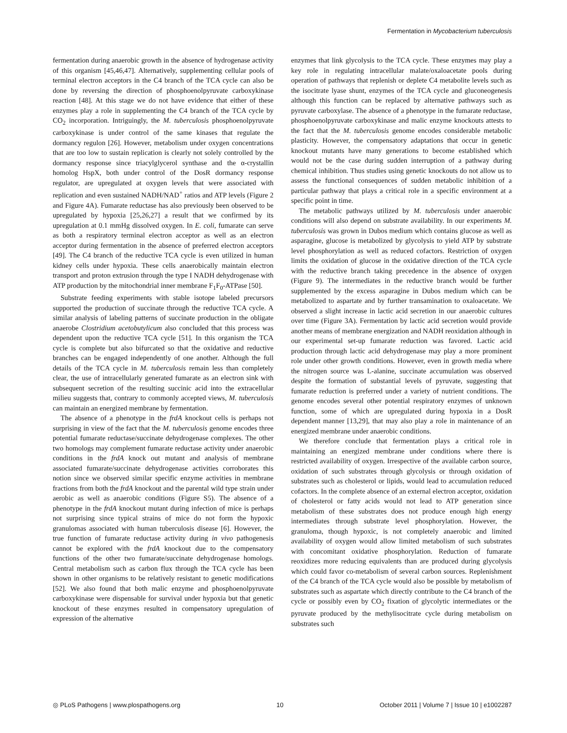Fermentation in Mycobacterium tuberculosis
fermentation during anaerobic growth in the absence of hydrogenase activity of this organism [45,46,47]. Alternatively, supplementing cellular pools of terminal electron acceptors in the C4 branch of the TCA cycle can also be done by reversing the direction of phosphoenolpyruvate carboxykinase reaction [48]. At this stage we do not have evidence that either of these enzymes play a role in supplementing the C4 branch of the TCA cycle by CO<sub>2</sub> incorporation. Intriguingly, the M. tuberculosis phosphoenolpyruvate carboxykinase is under control of the same kinases that regulate the dormancy regulon [26]. However, metabolism under oxygen concentrations that are too low to sustain replication is clearly not solely controlled by the dormancy response since triacylglycerol synthase and the α-crystallin homolog HspX, both under control of the DosR dormancy response regulator, are upregulated at oxygen levels that were associated with replication and even sustained NADH/NAD<sup>+</sup> ratios and ATP levels (Figure 2 and Figure 4A). Fumarate reductase has also previously been observed to be upregulated by hypoxia [25,26,27] a result that we confirmed by its upregulation at 0.1 mmHg dissolved oxygen. In E. coli, fumarate can serve as both a respiratory terminal electron acceptor as well as an electron acceptor during fermentation in the absence of preferred electron acceptors [49]. The C4 branch of the reductive TCA cycle is even utilized in human kidney cells under hypoxia. These cells anaerobically maintain electron transport and proton extrusion through the type I NADH dehydrogenase with ATP production by the mitochondrial inner membrane F<sub>1</sub>F<sub>0</sub>-ATPase [50].
Substrate feeding experiments with stable isotope labeled precursors supported the production of succinate through the reductive TCA cycle. A similar analysis of labeling patterns of succinate production in the obligate anaerobe Clostridium acetobutylicum also concluded that this process was dependent upon the reductive TCA cycle [51]. In this organism the TCA cycle is complete but also bifurcated so that the oxidative and reductive branches can be engaged independently of one another. Although the full details of the TCA cycle in M. tuberculosis remain less than completely clear, the use of intracellularly generated fumarate as an electron sink with subsequent secretion of the resulting succinic acid into the extracellular milieu suggests that, contrary to commonly accepted views, M. tuberculosis can maintain an energized membrane by fermentation.
The absence of a phenotype in the frdA knockout cells is perhaps not surprising in view of the fact that the M. tuberculosis genome encodes three potential fumarate reductase/succinate dehydrogenase complexes. The other two homologs may complement fumarate reductase activity under anaerobic conditions in the frdA knock out mutant and analysis of membrane associated fumarate/succinate dehydrogenase activities corroborates this notion since we observed similar specific enzyme activities in membrane fractions from both the frdA knockout and the parental wild type strain under aerobic as well as anaerobic conditions (Figure S5). The absence of a phenotype in the frdA knockout mutant during infection of mice is perhaps not surprising since typical strains of mice do not form the hypoxic granulomas associated with human tuberculosis disease [6]. However, the true function of fumarate reductase activity during in vivo pathogenesis cannot be explored with the frdA knockout due to the compensatory functions of the other two fumarate/succinate dehydrogenase homologs. Central metabolism such as carbon flux through the TCA cycle has been shown in other organisms to be relatively resistant to genetic modifications [52]. We also found that both malic enzyme and phosphoenolpyruvate carboxykinase were dispensable for survival under hypoxia but that genetic knockout of these enzymes resulted in compensatory upregulation of expression of the alternative
enzymes that link glycolysis to the TCA cycle. These enzymes may play a key role in regulating intracellular malate/oxaloacetate pools during operation of pathways that replenish or deplete C4 metabolite levels such as the isocitrate lyase shunt, enzymes of the TCA cycle and gluconeogenesis although this function can be replaced by alternative pathways such as pyruvate carboxylase. The absence of a phenotype in the fumarate reductase, phosphoenolpyruvate carboxykinase and malic enzyme knockouts attests to the fact that the M. tuberculosis genome encodes considerable metabolic plasticity. However, the compensatory adaptations that occur in genetic knockout mutants have many generations to become established which would not be the case during sudden interruption of a pathway during chemical inhibition. Thus studies using genetic knockouts do not allow us to assess the functional consequences of sudden metabolic inhibition of a particular pathway that plays a critical role in a specific environment at a specific point in time.
The metabolic pathways utilized by M. tuberculosis under anaerobic conditions will also depend on substrate availability. In our experiments M. tuberculosis was grown in Dubos medium which contains glucose as well as asparagine, glucose is metabolized by glycolysis to yield ATP by substrate level phosphorylation as well as reduced cofactors. Restriction of oxygen limits the oxidation of glucose in the oxidative direction of the TCA cycle with the reductive branch taking precedence in the absence of oxygen (Figure 9). The intermediates in the reductive branch would be further supplemented by the excess asparagine in Dubos medium which can be metabolized to aspartate and by further transamination to oxaloacetate. We observed a slight increase in lactic acid secretion in our anaerobic cultures over time (Figure 3A). Fermentation by lactic acid secretion would provide another means of membrane energization and NADH reoxidation although in our experimental set-up fumarate reduction was favored. Lactic acid production through lactic acid dehydrogenase may play a more prominent role under other growth conditions. However, even in growth media where the nitrogen source was L-alanine, succinate accumulation was observed despite the formation of substantial levels of pyruvate, suggesting that fumarate reduction is preferred under a variety of nutrient conditions. The genome encodes several other potential respiratory enzymes of unknown function, some of which are upregulated during hypoxia in a DosR dependent manner [13,29], that may also play a role in maintenance of an energized membrane under anaerobic conditions.
We therefore conclude that fermentation plays a critical role in maintaining an energized membrane under conditions where there is restricted availability of oxygen. Irrespective of the available carbon source, oxidation of such substrates through glycolysis or through oxidation of substrates such as cholesterol or lipids, would lead to accumulation reduced cofactors. In the complete absence of an external electron acceptor, oxidation of cholesterol or fatty acids would not lead to ATP generation since metabolism of these substrates does not produce enough high energy intermediates through substrate level phosphorylation. However, the granuloma, though hypoxic, is not completely anaerobic and limited availability of oxygen would allow limited metabolism of such substrates with concomitant oxidative phosphorylation. Reduction of fumarate reoxidizes more reducing equivalents than are produced during glycolysis which could favor co-metabolism of several carbon sources. Replenishment of the C4 branch of the TCA cycle would also be possible by metabolism of substrates such as aspartate which directly contribute to the C4 branch of the cycle or possibly even by CO<sub>2</sub> fixation of glycolytic intermediates or the pyruvate produced by the methylisocitrate cycle during metabolism on substrates such
◎ PLoS Pathogens | www.plospathogens.org 10 October 2011 | Volume 7 | Issue 10 | e1002287